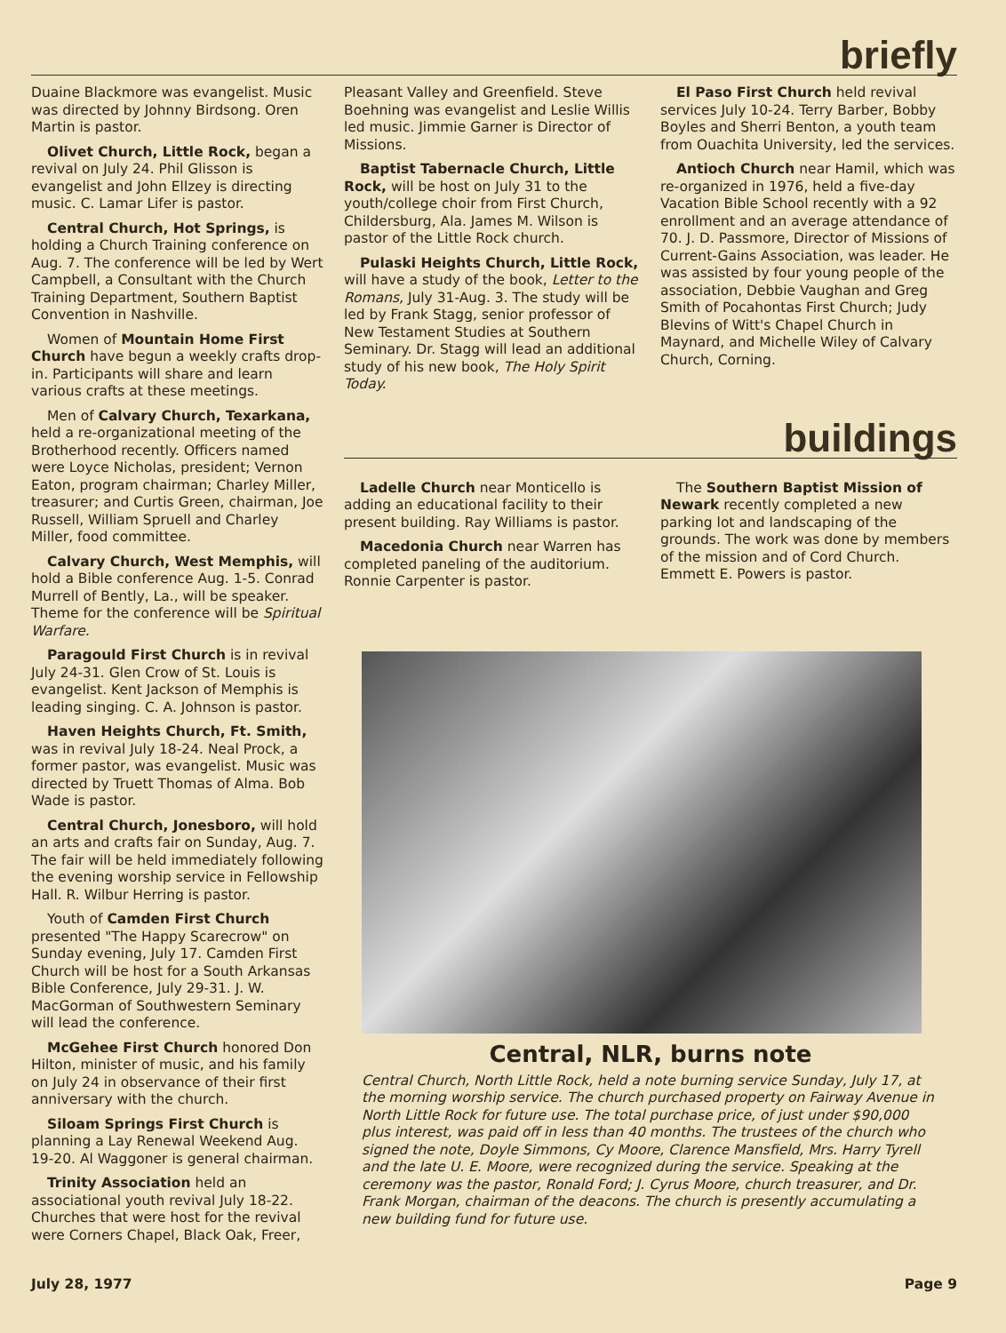briefly
Duaine Blackmore was evangelist. Music was directed by Johnny Birdsong. Oren Martin is pastor.
Olivet Church, Little Rock, began a revival on July 24. Phil Glisson is evangelist and John Ellzey is directing music. C. Lamar Lifer is pastor.
Central Church, Hot Springs, is holding a Church Training conference on Aug. 7. The conference will be led by Wert Campbell, a Consultant with the Church Training Department, Southern Baptist Convention in Nashville.
Women of Mountain Home First Church have begun a weekly crafts drop-in. Participants will share and learn various crafts at these meetings.
Men of Calvary Church, Texarkana, held a re-organizational meeting of the Brotherhood recently. Officers named were Loyce Nicholas, president; Vernon Eaton, program chairman; Charley Miller, treasurer; and Curtis Green, chairman, Joe Russell, William Spruell and Charley Miller, food committee.
Calvary Church, West Memphis, will hold a Bible conference Aug. 1-5. Conrad Murrell of Bently, La., will be speaker. Theme for the conference will be Spiritual Warfare.
Paragould First Church is in revival July 24-31. Glen Crow of St. Louis is evangelist. Kent Jackson of Memphis is leading singing. C. A. Johnson is pastor.
Haven Heights Church, Ft. Smith, was in revival July 18-24. Neal Prock, a former pastor, was evangelist. Music was directed by Truett Thomas of Alma. Bob Wade is pastor.
Central Church, Jonesboro, will hold an arts and crafts fair on Sunday, Aug. 7. The fair will be held immediately following the evening worship service in Fellowship Hall. R. Wilbur Herring is pastor.
Youth of Camden First Church presented "The Happy Scarecrow" on Sunday evening, July 17. Camden First Church will be host for a South Arkansas Bible Conference, July 29-31. J. W. MacGorman of Southwestern Seminary will lead the conference.
McGehee First Church honored Don Hilton, minister of music, and his family on July 24 in observance of their first anniversary with the church.
Siloam Springs First Church is planning a Lay Renewal Weekend Aug. 19-20. Al Waggoner is general chairman.
Trinity Association held an associational youth revival July 18-22. Churches that were host for the revival were Corners Chapel, Black Oak, Freer,
Pleasant Valley and Greenfield. Steve Boehning was evangelist and Leslie Willis led music. Jimmie Garner is Director of Missions.
Baptist Tabernacle Church, Little Rock, will be host on July 31 to the youth/college choir from First Church, Childersburg, Ala. James M. Wilson is pastor of the Little Rock church.
Pulaski Heights Church, Little Rock, will have a study of the book, Letter to the Romans, July 31-Aug. 3. The study will be led by Frank Stagg, senior professor of New Testament Studies at Southern Seminary. Dr. Stagg will lead an additional study of his new book, The Holy Spirit Today.
El Paso First Church held revival services July 10-24. Terry Barber, Bobby Boyles and Sherri Benton, a youth team from Ouachita University, led the services.
Antioch Church near Hamil, which was re-organized in 1976, held a five-day Vacation Bible School recently with a 92 enrollment and an average attendance of 70. J. D. Passmore, Director of Missions of Current-Gains Association, was leader. He was assisted by four young people of the association, Debbie Vaughan and Greg Smith of Pocahontas First Church; Judy Blevins of Witt's Chapel Church in Maynard, and Michelle Wiley of Calvary Church, Corning.
buildings
Ladelle Church near Monticello is adding an educational facility to their present building. Ray Williams is pastor.
Macedonia Church near Warren has completed paneling of the auditorium. Ronnie Carpenter is pastor.
The Southern Baptist Mission of Newark recently completed a new parking lot and landscaping of the grounds. The work was done by members of the mission and of Cord Church. Emmett E. Powers is pastor.
Central, NLR, burns note
Central Church, North Little Rock, held a note burning service Sunday, July 17, at the morning worship service. The church purchased property on Fairway Avenue in North Little Rock for future use. The total purchase price, of just under $90,000 plus interest, was paid off in less than 40 months. The trustees of the church who signed the note, Doyle Simmons, Cy Moore, Clarence Mansfield, Mrs. Harry Tyrell and the late U. E. Moore, were recognized during the service. Speaking at the ceremony was the pastor, Ronald Ford; J. Cyrus Moore, church treasurer, and Dr. Frank Morgan, chairman of the deacons. The church is presently accumulating a new building fund for future use.
July 28, 1977 Page 9